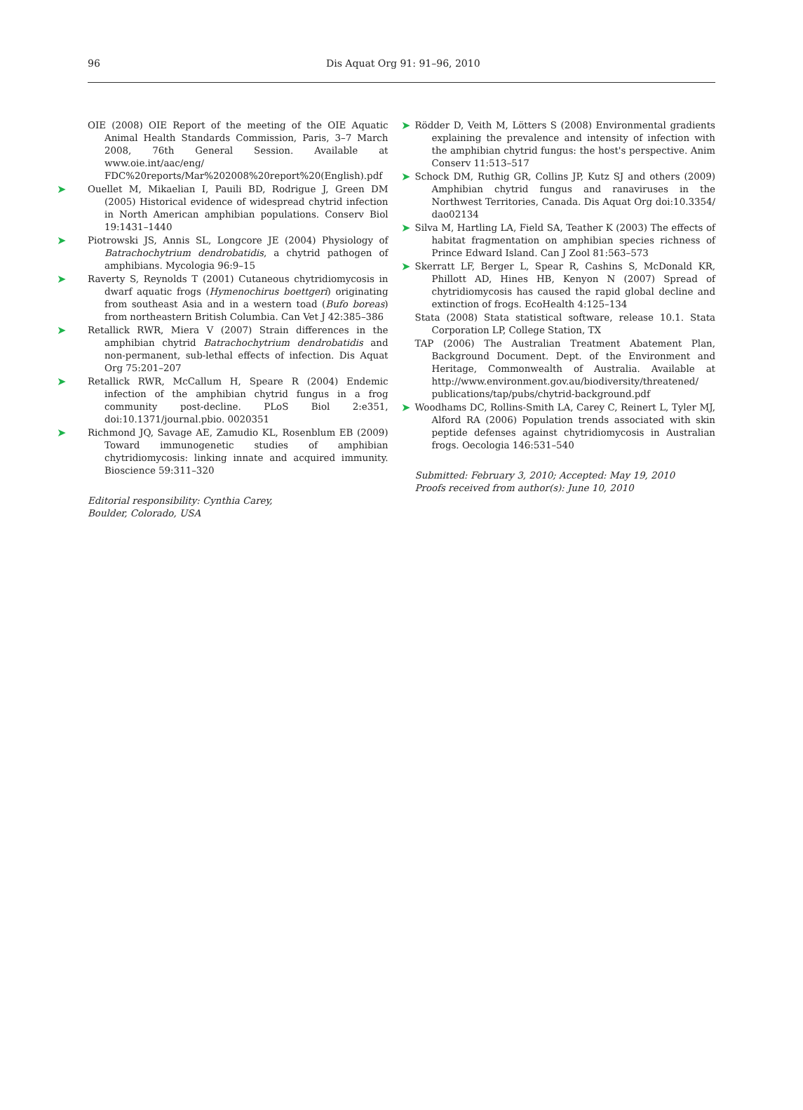96 Dis Aquat Org 91: 91–96, 2010
OIE (2008) OIE Report of the meeting of the OIE Aquatic Animal Health Standards Commission, Paris, 3–7 March 2008, 76th General Session. Available at www.oie.int/aac/eng/ FDC%20reports/Mar%202008%20report%20(English).pdf
➤ Ouellet M, Mikaelian I, Pauili BD, Rodrigue J, Green DM (2005) Historical evidence of widespread chytrid infection in North American amphibian populations. Conserv Biol 19:1431–1440
➤ Piotrowski JS, Annis SL, Longcore JE (2004) Physiology of Batrachochytrium dendrobatidis, a chytrid pathogen of amphibians. Mycologia 96:9–15
➤ Raverty S, Reynolds T (2001) Cutaneous chytridiomycosis in dwarf aquatic frogs (Hymenochirus boettgeri) originating from southeast Asia and in a western toad (Bufo boreas) from northeastern British Columbia. Can Vet J 42:385–386
➤ Retallick RWR, Miera V (2007) Strain differences in the amphibian chytrid Batrachochytrium dendrobatidis and non-permanent, sub-lethal effects of infection. Dis Aquat Org 75:201–207
➤ Retallick RWR, McCallum H, Speare R (2004) Endemic infection of the amphibian chytrid fungus in a frog community post-decline. PLoS Biol 2:e351, doi:10.1371/journal.pbio. 0020351
➤ Richmond JQ, Savage AE, Zamudio KL, Rosenblum EB (2009) Toward immunogenetic studies of amphibian chytridiomycosis: linking innate and acquired immunity. Bioscience 59:311–320
Editorial responsibility: Cynthia Carey,
Boulder, Colorado, USA
➤ Rödder D, Veith M, Lötters S (2008) Environmental gradients explaining the prevalence and intensity of infection with the amphibian chytrid fungus: the host's perspective. Anim Conserv 11:513–517
➤ Schock DM, Ruthig GR, Collins JP, Kutz SJ and others (2009) Amphibian chytrid fungus and ranaviruses in the Northwest Territories, Canada. Dis Aquat Org doi:10.3354/ dao02134
➤ Silva M, Hartling LA, Field SA, Teather K (2003) The effects of habitat fragmentation on amphibian species richness of Prince Edward Island. Can J Zool 81:563–573
➤ Skerratt LF, Berger L, Spear R, Cashins S, McDonald KR, Phillott AD, Hines HB, Kenyon N (2007) Spread of chytridiomycosis has caused the rapid global decline and extinction of frogs. EcoHealth 4:125–134
Stata (2008) Stata statistical software, release 10.1. Stata Corporation LP, College Station, TX
TAP (2006) The Australian Treatment Abatement Plan, Background Document. Dept. of the Environment and Heritage, Commonwealth of Australia. Available at http://www.environment.gov.au/biodiversity/threatened/ publications/tap/pubs/chytrid-background.pdf
➤ Woodhams DC, Rollins-Smith LA, Carey C, Reinert L, Tyler MJ, Alford RA (2006) Population trends associated with skin peptide defenses against chytridiomycosis in Australian frogs. Oecologia 146:531–540
Submitted: February 3, 2010; Accepted: May 19, 2010
Proofs received from author(s): June 10, 2010